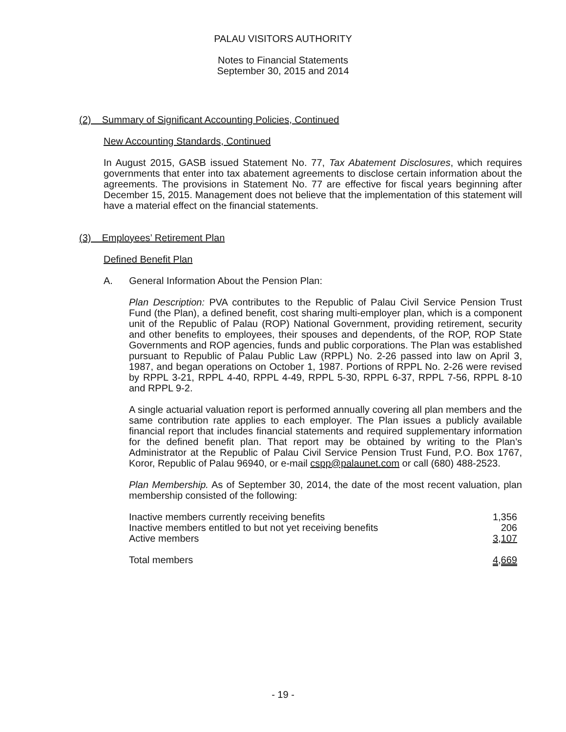PALAU VISITORS AUTHORITY
Notes to Financial Statements
September 30, 2015 and 2014
(2) Summary of Significant Accounting Policies, Continued
New Accounting Standards, Continued
In August 2015, GASB issued Statement No. 77, Tax Abatement Disclosures, which requires governments that enter into tax abatement agreements to disclose certain information about the agreements. The provisions in Statement No. 77 are effective for fiscal years beginning after December 15, 2015. Management does not believe that the implementation of this statement will have a material effect on the financial statements.
(3) Employees’ Retirement Plan
Defined Benefit Plan
A. General Information About the Pension Plan:
Plan Description: PVA contributes to the Republic of Palau Civil Service Pension Trust Fund (the Plan), a defined benefit, cost sharing multi-employer plan, which is a component unit of the Republic of Palau (ROP) National Government, providing retirement, security and other benefits to employees, their spouses and dependents, of the ROP, ROP State Governments and ROP agencies, funds and public corporations. The Plan was established pursuant to Republic of Palau Public Law (RPPL) No. 2-26 passed into law on April 3, 1987, and began operations on October 1, 1987. Portions of RPPL No. 2-26 were revised by RPPL 3-21, RPPL 4-40, RPPL 4-49, RPPL 5-30, RPPL 6-37, RPPL 7-56, RPPL 8-10 and RPPL 9-2.
A single actuarial valuation report is performed annually covering all plan members and the same contribution rate applies to each employer. The Plan issues a publicly available financial report that includes financial statements and required supplementary information for the defined benefit plan. That report may be obtained by writing to the Plan’s Administrator at the Republic of Palau Civil Service Pension Trust Fund, P.O. Box 1767, Koror, Republic of Palau 96940, or e-mail cspp@palaunet.com or call (680) 488-2523.
Plan Membership. As of September 30, 2014, the date of the most recent valuation, plan membership consisted of the following:
| Inactive members currently receiving benefits | 1,356 |
| Inactive members entitled to but not yet receiving benefits | 206 |
| Active members | 3,107 |
| Total members | 4,669 |
- 19 -